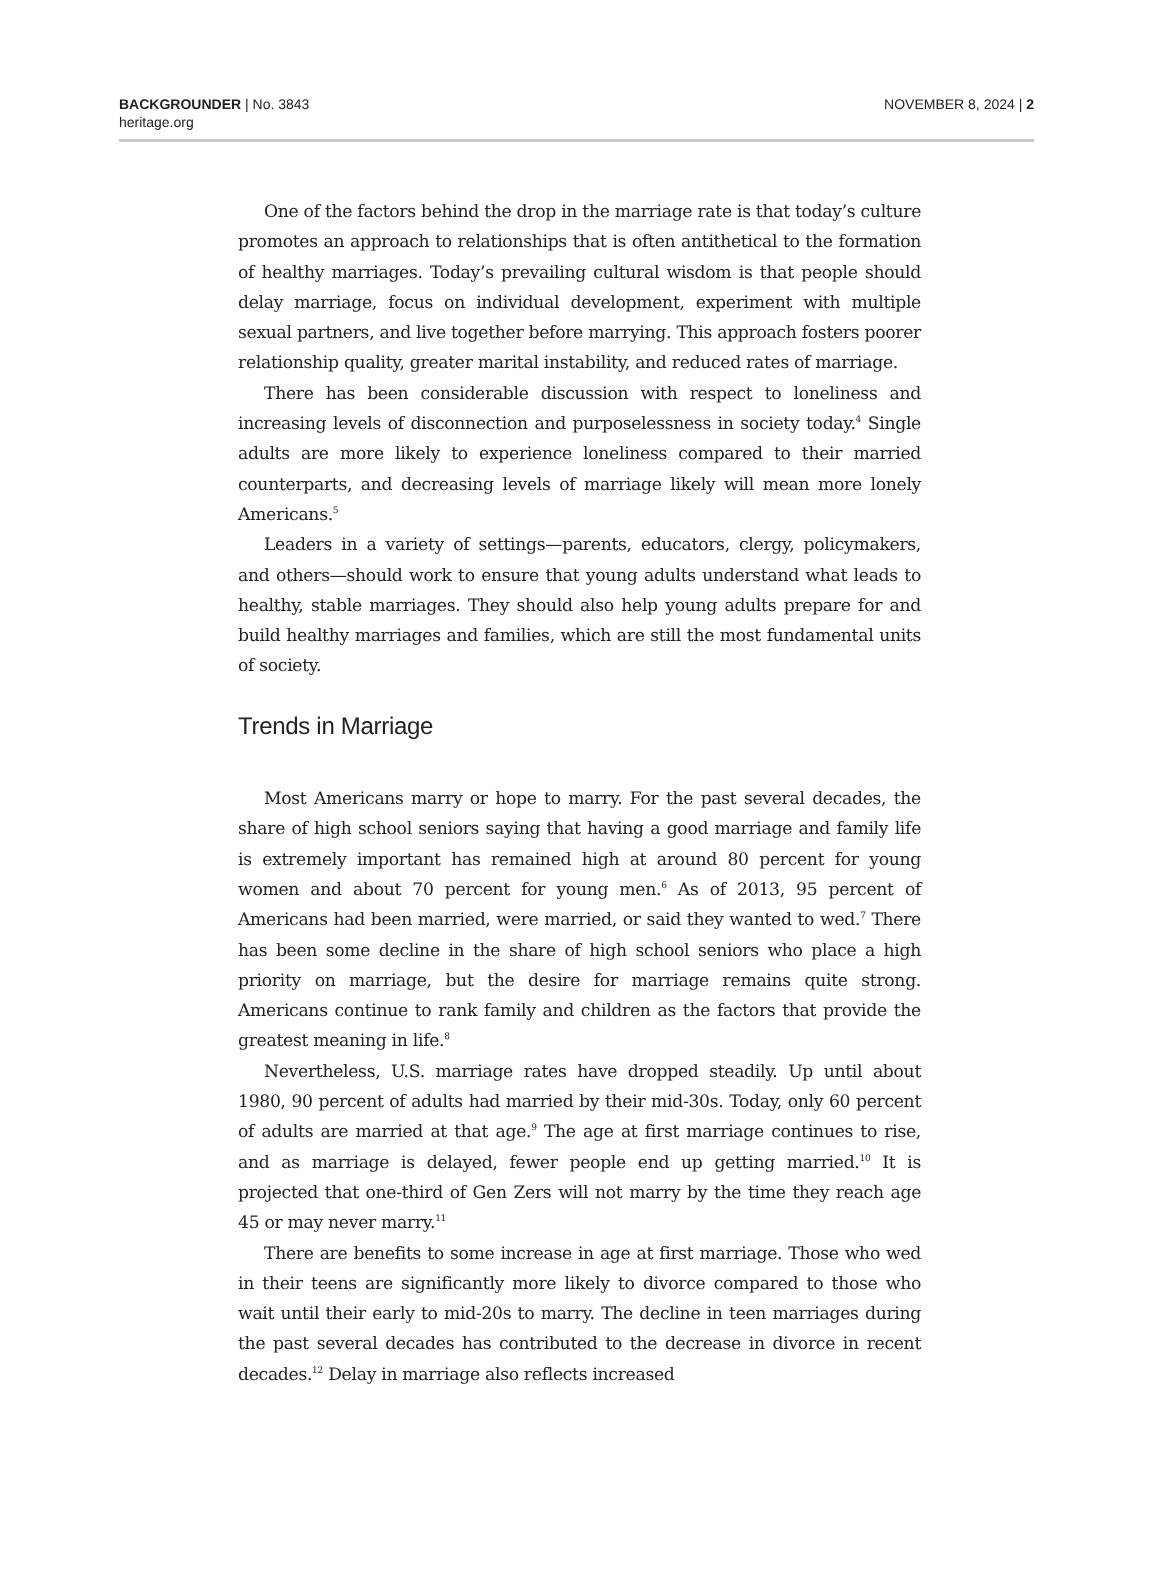BACKGROUNDER | No. 3843
heritage.org
NOVEMBER 8, 2024 | 2
One of the factors behind the drop in the marriage rate is that today’s culture promotes an approach to relationships that is often antithetical to the formation of healthy marriages. Today’s prevailing cultural wisdom is that people should delay marriage, focus on individual development, experiment with multiple sexual partners, and live together before marrying. This approach fosters poorer relationship quality, greater marital instability, and reduced rates of marriage.
There has been considerable discussion with respect to loneliness and increasing levels of disconnection and purposelessness in society today.<sup>4</sup> Single adults are more likely to experience loneliness compared to their married counterparts, and decreasing levels of marriage likely will mean more lonely Americans.<sup>5</sup>
Leaders in a variety of settings—parents, educators, clergy, policymakers, and others—should work to ensure that young adults understand what leads to healthy, stable marriages. They should also help young adults prepare for and build healthy marriages and families, which are still the most fundamental units of society.
Trends in Marriage
Most Americans marry or hope to marry. For the past several decades, the share of high school seniors saying that having a good marriage and family life is extremely important has remained high at around 80 percent for young women and about 70 percent for young men.<sup>6</sup> As of 2013, 95 percent of Americans had been married, were married, or said they wanted to wed.<sup>7</sup> There has been some decline in the share of high school seniors who place a high priority on marriage, but the desire for marriage remains quite strong. Americans continue to rank family and children as the factors that provide the greatest meaning in life.<sup>8</sup>
Nevertheless, U.S. marriage rates have dropped steadily. Up until about 1980, 90 percent of adults had married by their mid-30s. Today, only 60 percent of adults are married at that age.<sup>9</sup> The age at first marriage continues to rise, and as marriage is delayed, fewer people end up getting married.<sup>10</sup> It is projected that one-third of Gen Zers will not marry by the time they reach age 45 or may never marry.<sup>11</sup>
There are benefits to some increase in age at first marriage. Those who wed in their teens are significantly more likely to divorce compared to those who wait until their early to mid-20s to marry. The decline in teen marriages during the past several decades has contributed to the decrease in divorce in recent decades.<sup>12</sup> Delay in marriage also reflects increased